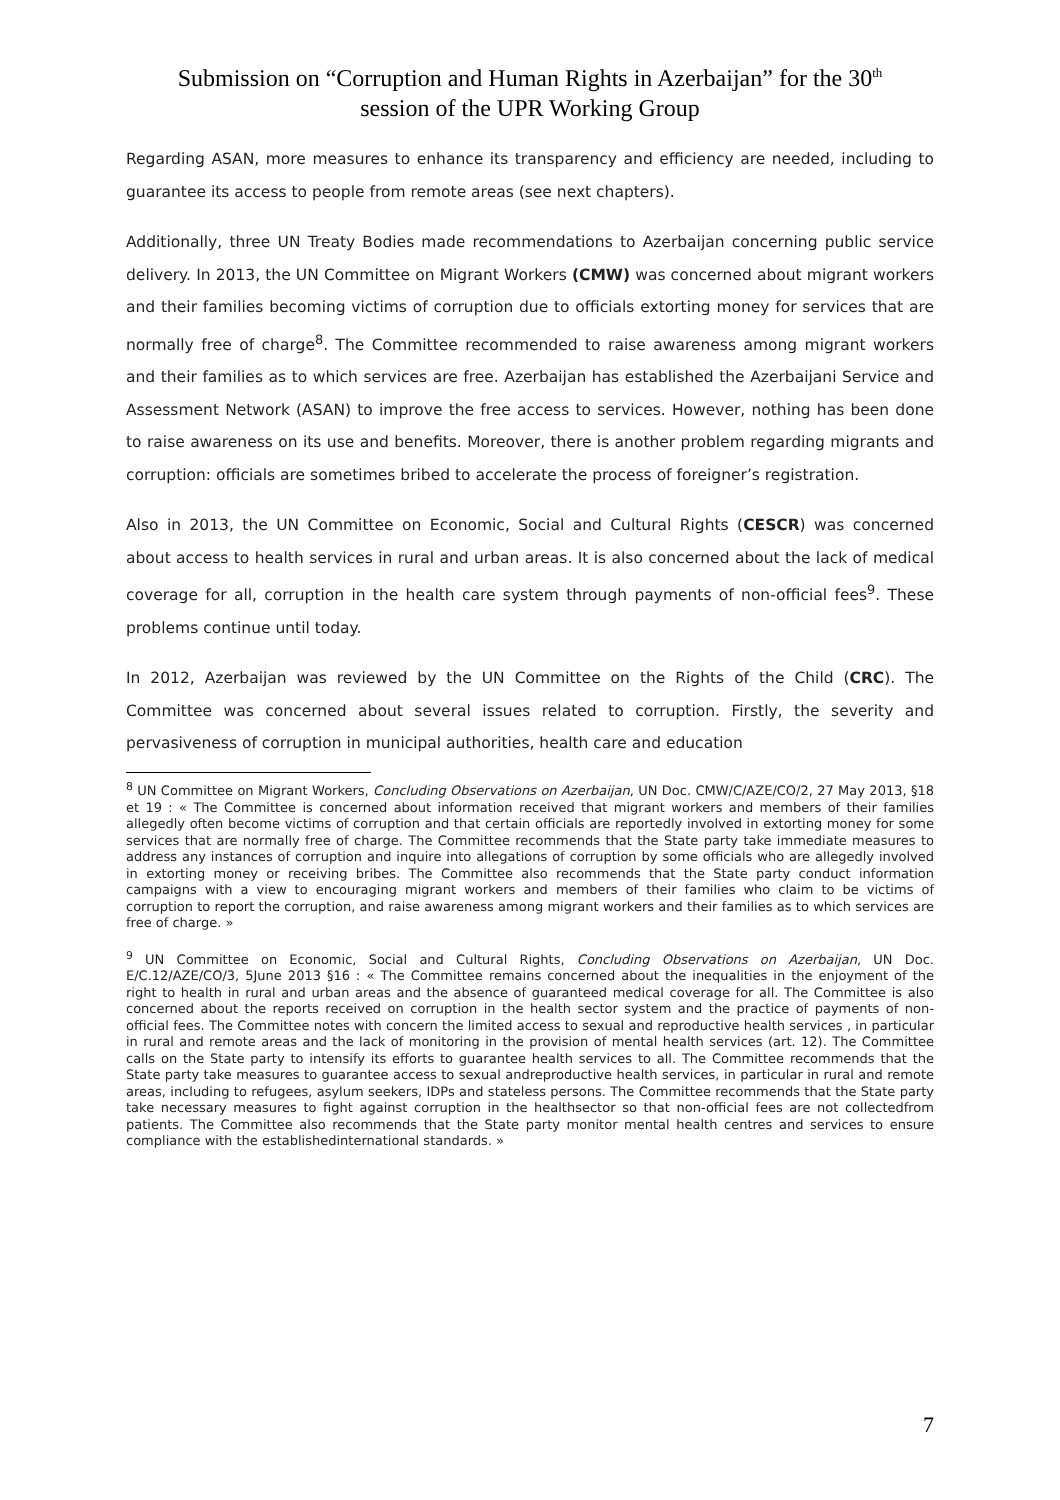Submission on “Corruption and Human Rights in Azerbaijan” for the 30<sup>th</sup>
session of the UPR Working Group
Regarding ASAN, more measures to enhance its transparency and efficiency are needed, including to guarantee its access to people from remote areas (see next chapters).
Additionally, three UN Treaty Bodies made recommendations to Azerbaijan concerning public service delivery. In 2013, the UN Committee on Migrant Workers (CMW) was concerned about migrant workers and their families becoming victims of corruption due to officials extorting money for services that are normally free of charge<sup>8</sup>. The Committee recommended to raise awareness among migrant workers and their families as to which services are free. Azerbaijan has established the Azerbaijani Service and Assessment Network (ASAN) to improve the free access to services. However, nothing has been done to raise awareness on its use and benefits. Moreover, there is another problem regarding migrants and corruption: officials are sometimes bribed to accelerate the process of foreigner’s registration.
Also in 2013, the UN Committee on Economic, Social and Cultural Rights (CESCR) was concerned about access to health services in rural and urban areas. It is also concerned about the lack of medical coverage for all, corruption in the health care system through payments of non-official fees<sup>9</sup>. These problems continue until today.
In 2012, Azerbaijan was reviewed by the UN Committee on the Rights of the Child (CRC). The Committee was concerned about several issues related to corruption. Firstly, the severity and pervasiveness of corruption in municipal authorities, health care and education
<sup>8</sup> UN Committee on Migrant Workers, Concluding Observations on Azerbaijan, UN Doc. CMW/C/AZE/CO/2, 27 May 2013, §18 et 19 : « The Committee is concerned about information received that migrant workers and members of their families allegedly often become victims of corruption and that certain officials are reportedly involved in extorting money for some services that are normally free of charge. The Committee recommends that the State party take immediate measures to address any instances of corruption and inquire into allegations of corruption by some officials who are allegedly involved in extorting money or receiving bribes. The Committee also recommends that the State party conduct information campaigns with a view to encouraging migrant workers and members of their families who claim to be victims of corruption to report the corruption, and raise awareness among migrant workers and their families as to which services are free of charge. »
<sup>9</sup> UN Committee on Economic, Social and Cultural Rights, Concluding Observations on Azerbaijan, UN Doc. E/C.12/AZE/CO/3, 5June 2013 §16 : « The Committee remains concerned about the inequalities in the enjoyment of the right to health in rural and urban areas and the absence of guaranteed medical coverage for all. The Committee is also concerned about the reports received on corruption in the health sector system and the practice of payments of non-official fees. The Committee notes with concern the limited access to sexual and reproductive health services , in particular in rural and remote areas and the lack of monitoring in the provision of mental health services (art. 12). The Committee calls on the State party to intensify its efforts to guarantee health services to all. The Committee recommends that the State party take measures to guarantee access to sexual andreproductive health services, in particular in rural and remote areas, including to refugees, asylum seekers, IDPs and stateless persons. The Committee recommends that the State party take necessary measures to fight against corruption in the healthsector so that non-official fees are not collectedfrom patients. The Committee also recommends that the State party monitor mental health centres and services to ensure compliance with the establishedinternational standards. »
7